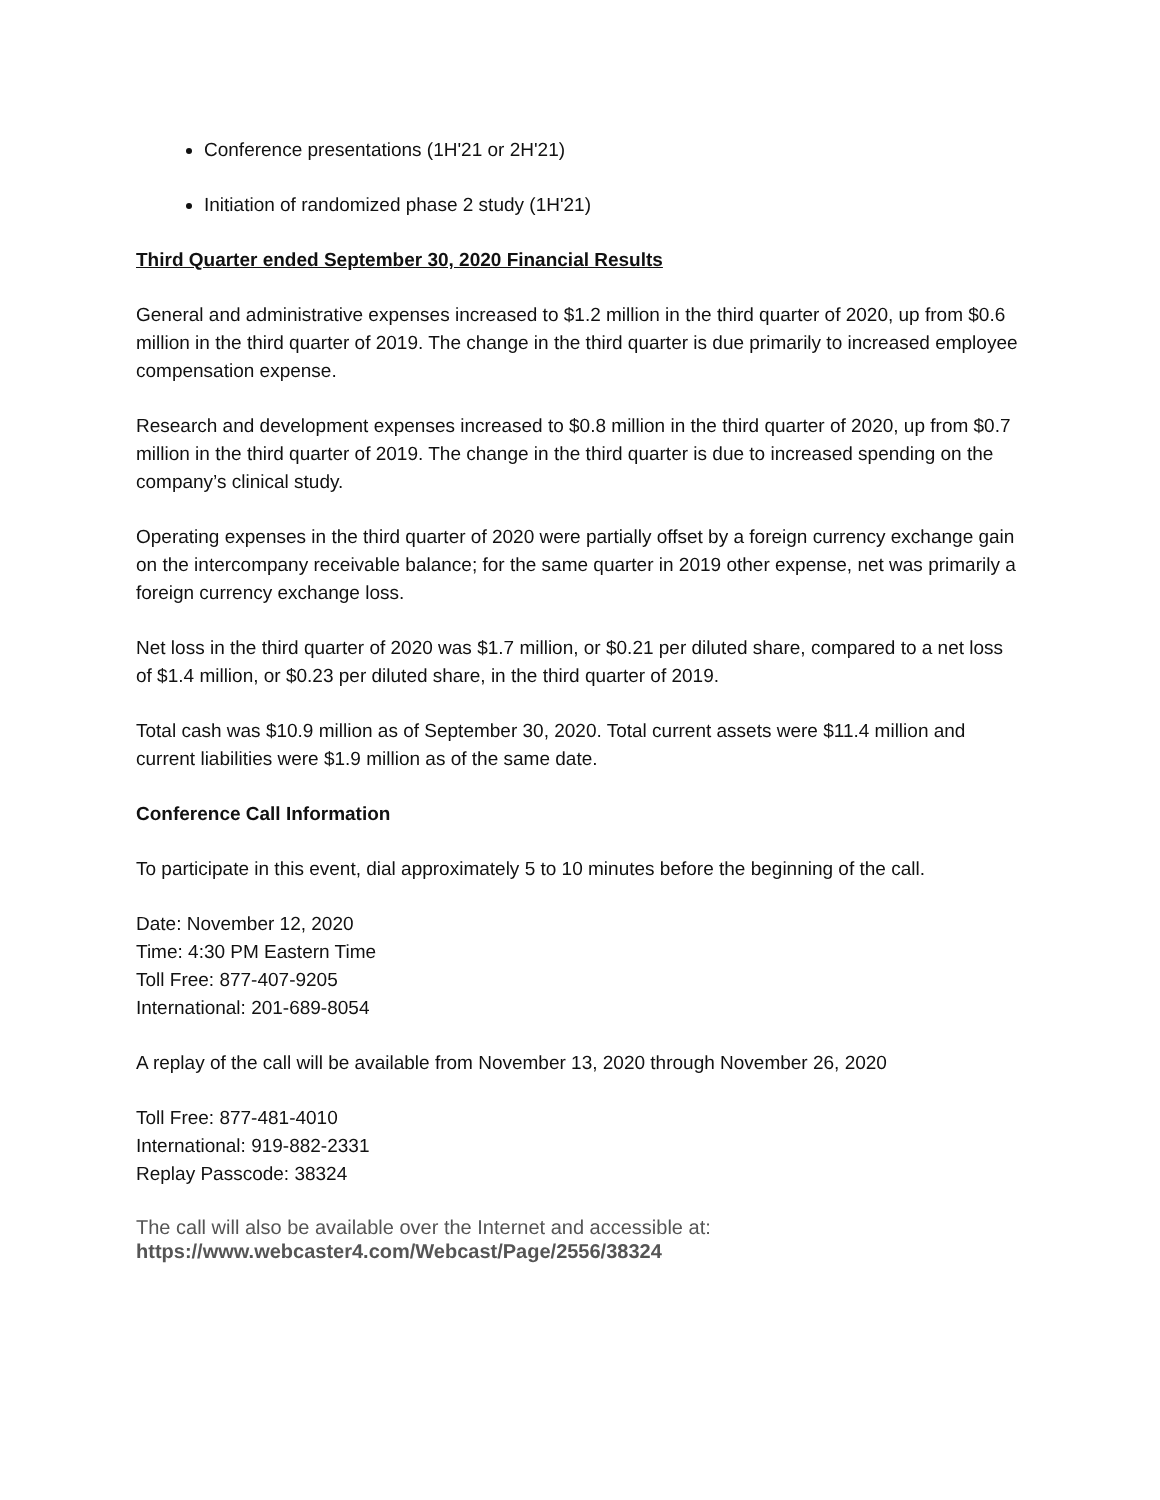Conference presentations (1H'21 or 2H'21)
Initiation of randomized phase 2 study (1H'21)
Third Quarter ended September 30, 2020 Financial Results
General and administrative expenses increased to $1.2 million in the third quarter of 2020, up from $0.6 million in the third quarter of 2019. The change in the third quarter is due primarily to increased employee compensation expense.
Research and development expenses increased to $0.8 million in the third quarter of 2020, up from $0.7 million in the third quarter of 2019. The change in the third quarter is due to increased spending on the company’s clinical study.
Operating expenses in the third quarter of 2020 were partially offset by a foreign currency exchange gain on the intercompany receivable balance; for the same quarter in 2019 other expense, net was primarily a foreign currency exchange loss.
Net loss in the third quarter of 2020 was $1.7 million, or $0.21 per diluted share, compared to a net loss of $1.4 million, or $0.23 per diluted share, in the third quarter of 2019.
Total cash was $10.9 million as of September 30, 2020. Total current assets were $11.4 million and current liabilities were $1.9 million as of the same date.
Conference Call Information
To participate in this event, dial approximately 5 to 10 minutes before the beginning of the call.
Date: November 12, 2020
Time: 4:30 PM Eastern Time
Toll Free: 877-407-9205
International: 201-689-8054
A replay of the call will be available from November 13, 2020 through November 26, 2020
Toll Free: 877-481-4010
International: 919-882-2331
Replay Passcode: 38324
The call will also be available over the Internet and accessible at:
https://www.webcaster4.com/Webcast/Page/2556/38324